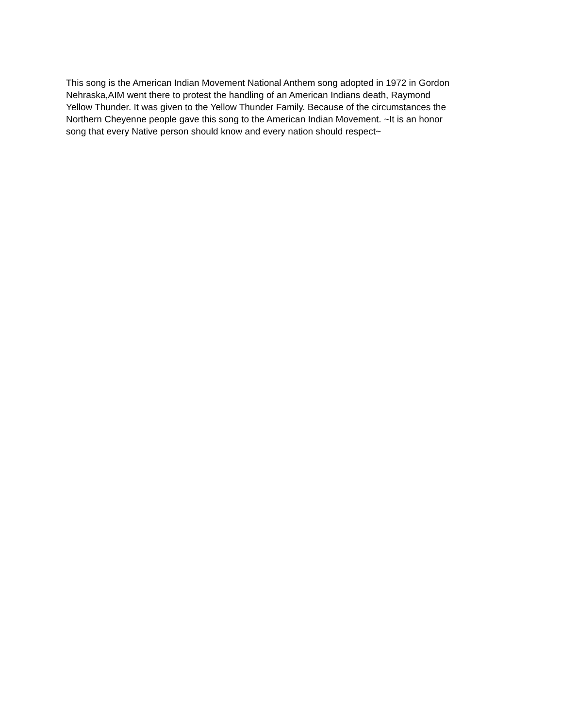This song is the American Indian Movement National Anthem song adopted in 1972 in Gordon Nehraska,AIM went there to protest the handling of an American Indians death, Raymond Yellow Thunder. It was given to the Yellow Thunder Family. Because of the circumstances the Northern Cheyenne people gave this song to the American Indian Movement. ~It is an honor song that every Native person should know and every nation should respect~